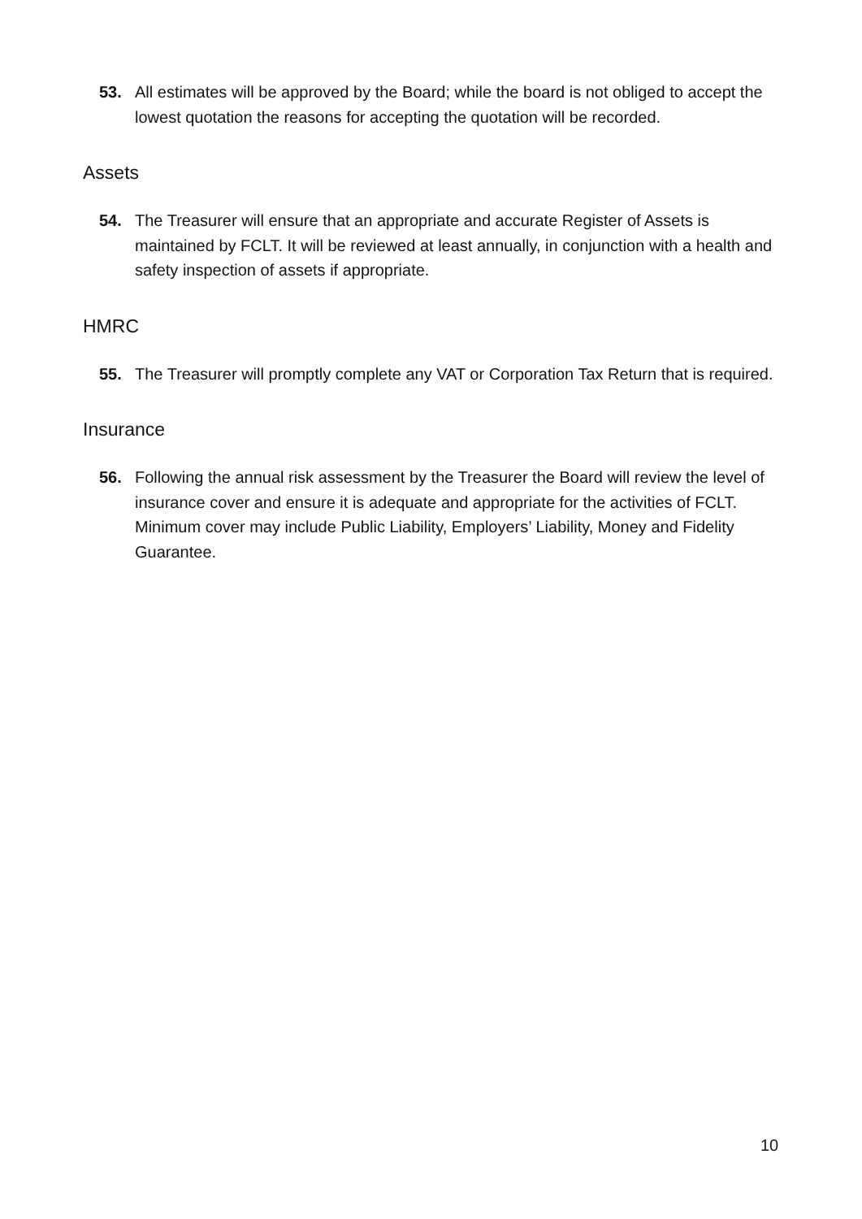53. All estimates will be approved by the Board; while the board is not obliged to accept the lowest quotation the reasons for accepting the quotation will be recorded.
Assets
54. The Treasurer will ensure that an appropriate and accurate Register of Assets is maintained by FCLT. It will be reviewed at least annually, in conjunction with a health and safety inspection of assets if appropriate.
HMRC
55. The Treasurer will promptly complete any VAT or Corporation Tax Return that is required.
Insurance
56. Following the annual risk assessment by the Treasurer the Board will review the level of insurance cover and ensure it is adequate and appropriate for the activities of FCLT. Minimum cover may include Public Liability, Employers’ Liability, Money and Fidelity Guarantee.
10